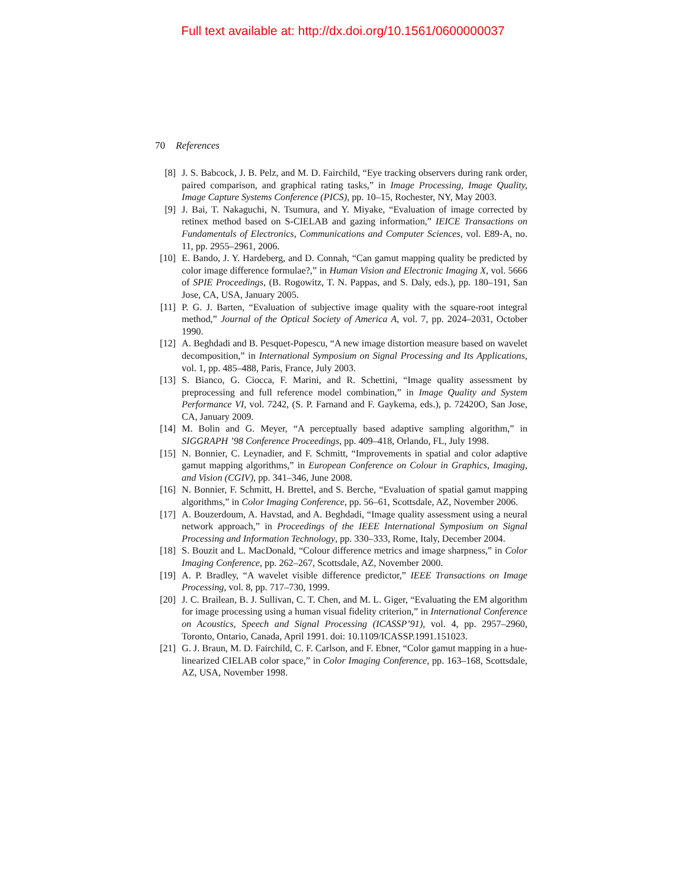Full text available at: http://dx.doi.org/10.1561/0600000037
70 References
[8] J. S. Babcock, J. B. Pelz, and M. D. Fairchild, “Eye tracking observers during rank order, paired comparison, and graphical rating tasks,” in Image Processing, Image Quality, Image Capture Systems Conference (PICS), pp. 10–15, Rochester, NY, May 2003.
[9] J. Bai, T. Nakaguchi, N. Tsumura, and Y. Miyake, “Evaluation of image corrected by retinex method based on S-CIELAB and gazing information,” IEICE Transactions on Fundamentals of Electronics, Communications and Computer Sciences, vol. E89-A, no. 11, pp. 2955–2961, 2006.
[10] E. Bando, J. Y. Hardeberg, and D. Connah, “Can gamut mapping quality be predicted by color image difference formulae?,” in Human Vision and Electronic Imaging X, vol. 5666 of SPIE Proceedings, (B. Rogowitz, T. N. Pappas, and S. Daly, eds.), pp. 180–191, San Jose, CA, USA, January 2005.
[11] P. G. J. Barten, “Evaluation of subjective image quality with the square-root integral method,” Journal of the Optical Society of America A, vol. 7, pp. 2024–2031, October 1990.
[12] A. Beghdadi and B. Pesquet-Popescu, “A new image distortion measure based on wavelet decomposition,” in International Symposium on Signal Processing and Its Applications, vol. 1, pp. 485–488, Paris, France, July 2003.
[13] S. Bianco, G. Ciocca, F. Marini, and R. Schettini, “Image quality assessment by preprocessing and full reference model combination,” in Image Quality and System Performance VI, vol. 7242, (S. P. Farnand and F. Gaykema, eds.), p. 72420O, San Jose, CA, January 2009.
[14] M. Bolin and G. Meyer, “A perceptually based adaptive sampling algorithm,” in SIGGRAPH ’98 Conference Proceedings, pp. 409–418, Orlando, FL, July 1998.
[15] N. Bonnier, C. Leynadier, and F. Schmitt, “Improvements in spatial and color adaptive gamut mapping algorithms,” in European Conference on Colour in Graphics, Imaging, and Vision (CGIV), pp. 341–346, June 2008.
[16] N. Bonnier, F. Schmitt, H. Brettel, and S. Berche, “Evaluation of spatial gamut mapping algorithms,” in Color Imaging Conference, pp. 56–61, Scottsdale, AZ, November 2006.
[17] A. Bouzerdoum, A. Havstad, and A. Beghdadi, “Image quality assessment using a neural network approach,” in Proceedings of the IEEE International Symposium on Signal Processing and Information Technology, pp. 330–333, Rome, Italy, December 2004.
[18] S. Bouzit and L. MacDonald, “Colour difference metrics and image sharpness,” in Color Imaging Conference, pp. 262–267, Scottsdale, AZ, November 2000.
[19] A. P. Bradley, “A wavelet visible difference predictor,” IEEE Transactions on Image Processing, vol. 8, pp. 717–730, 1999.
[20] J. C. Brailean, B. J. Sullivan, C. T. Chen, and M. L. Giger, “Evaluating the EM algorithm for image processing using a human visual fidelity criterion,” in International Conference on Acoustics, Speech and Signal Processing (ICASSP’91), vol. 4, pp. 2957–2960, Toronto, Ontario, Canada, April 1991. doi: 10.1109/ICASSP.1991.151023.
[21] G. J. Braun, M. D. Fairchild, C. F. Carlson, and F. Ebner, “Color gamut mapping in a hue-linearized CIELAB color space,” in Color Imaging Conference, pp. 163–168, Scottsdale, AZ, USA, November 1998.